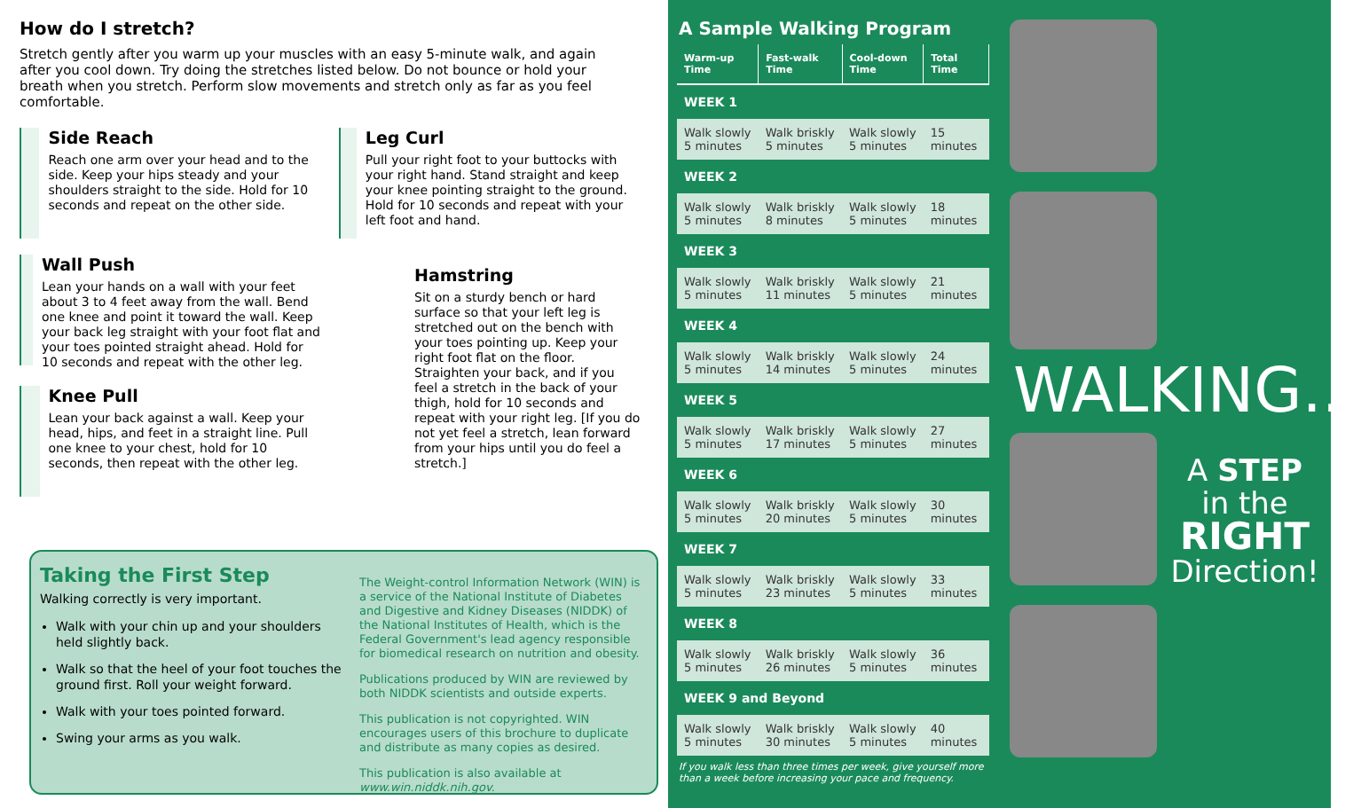How do I stretch?
Stretch gently after you warm up your muscles with an easy 5-minute walk, and again after you cool down. Try doing the stretches listed below. Do not bounce or hold your breath when you stretch. Perform slow movements and stretch only as far as you feel comfortable.
Side Reach
Reach one arm over your head and to the side. Keep your hips steady and your shoulders straight to the side. Hold for 10 seconds and repeat on the other side.
Wall Push
Lean your hands on a wall with your feet about 3 to 4 feet away from the wall. Bend one knee and point it toward the wall. Keep your back leg straight with your foot flat and your toes pointed straight ahead. Hold for 10 seconds and repeat with the other leg.
Knee Pull
Lean your back against a wall. Keep your head, hips, and feet in a straight line. Pull one knee to your chest, hold for 10 seconds, then repeat with the other leg.
Leg Curl
Pull your right foot to your buttocks with your right hand. Stand straight and keep your knee pointing straight to the ground. Hold for 10 seconds and repeat with your left foot and hand.
Hamstring
Sit on a sturdy bench or hard surface so that your left leg is stretched out on the bench with your toes pointing up. Keep your right foot flat on the floor. Straighten your back, and if you feel a stretch in the back of your thigh, hold for 10 seconds and repeat with your right leg. [If you do not yet feel a stretch, lean forward from your hips until you do feel a stretch.]
Taking the First Step
Walking correctly is very important.
Walk with your chin up and your shoulders held slightly back.
Walk so that the heel of your foot touches the ground first. Roll your weight forward.
Walk with your toes pointed forward.
Swing your arms as you walk.
The Weight-control Information Network (WIN) is a service of the National Institute of Diabetes and Digestive and Kidney Diseases (NIDDK) of the National Institutes of Health, which is the Federal Government's lead agency responsible for biomedical research on nutrition and obesity.
Publications produced by WIN are reviewed by both NIDDK scientists and outside experts.
This publication is not copyrighted. WIN encourages users of this brochure to duplicate and distribute as many copies as desired.
This publication is also available at www.win.niddk.nih.gov.
A Sample Walking Program
| Warm-up Time | Fast-walk Time | Cool-down Time | Total Time |
| --- | --- | --- | --- |
| WEEK 1 | | | |
| Walk slowly 5 minutes | Walk briskly 5 minutes | Walk slowly 5 minutes | 15 minutes |
| WEEK 2 | | | |
| Walk slowly 5 minutes | Walk briskly 8 minutes | Walk slowly 5 minutes | 18 minutes |
| WEEK 3 | | | |
| Walk slowly 5 minutes | Walk briskly 11 minutes | Walk slowly 5 minutes | 21 minutes |
| WEEK 4 | | | |
| Walk slowly 5 minutes | Walk briskly 14 minutes | Walk slowly 5 minutes | 24 minutes |
| WEEK 5 | | | |
| Walk slowly 5 minutes | Walk briskly 17 minutes | Walk slowly 5 minutes | 27 minutes |
| WEEK 6 | | | |
| Walk slowly 5 minutes | Walk briskly 20 minutes | Walk slowly 5 minutes | 30 minutes |
| WEEK 7 | | | |
| Walk slowly 5 minutes | Walk briskly 23 minutes | Walk slowly 5 minutes | 33 minutes |
| WEEK 8 | | | |
| Walk slowly 5 minutes | Walk briskly 26 minutes | Walk slowly 5 minutes | 36 minutes |
| WEEK 9 and Beyond | | | |
| Walk slowly 5 minutes | Walk briskly 30 minutes | Walk slowly 5 minutes | 40 minutes |
If you walk less than three times per week, give yourself more than a week before increasing your pace and frequency.
WALKING...
A STEP
in the
RIGHT
Direction!